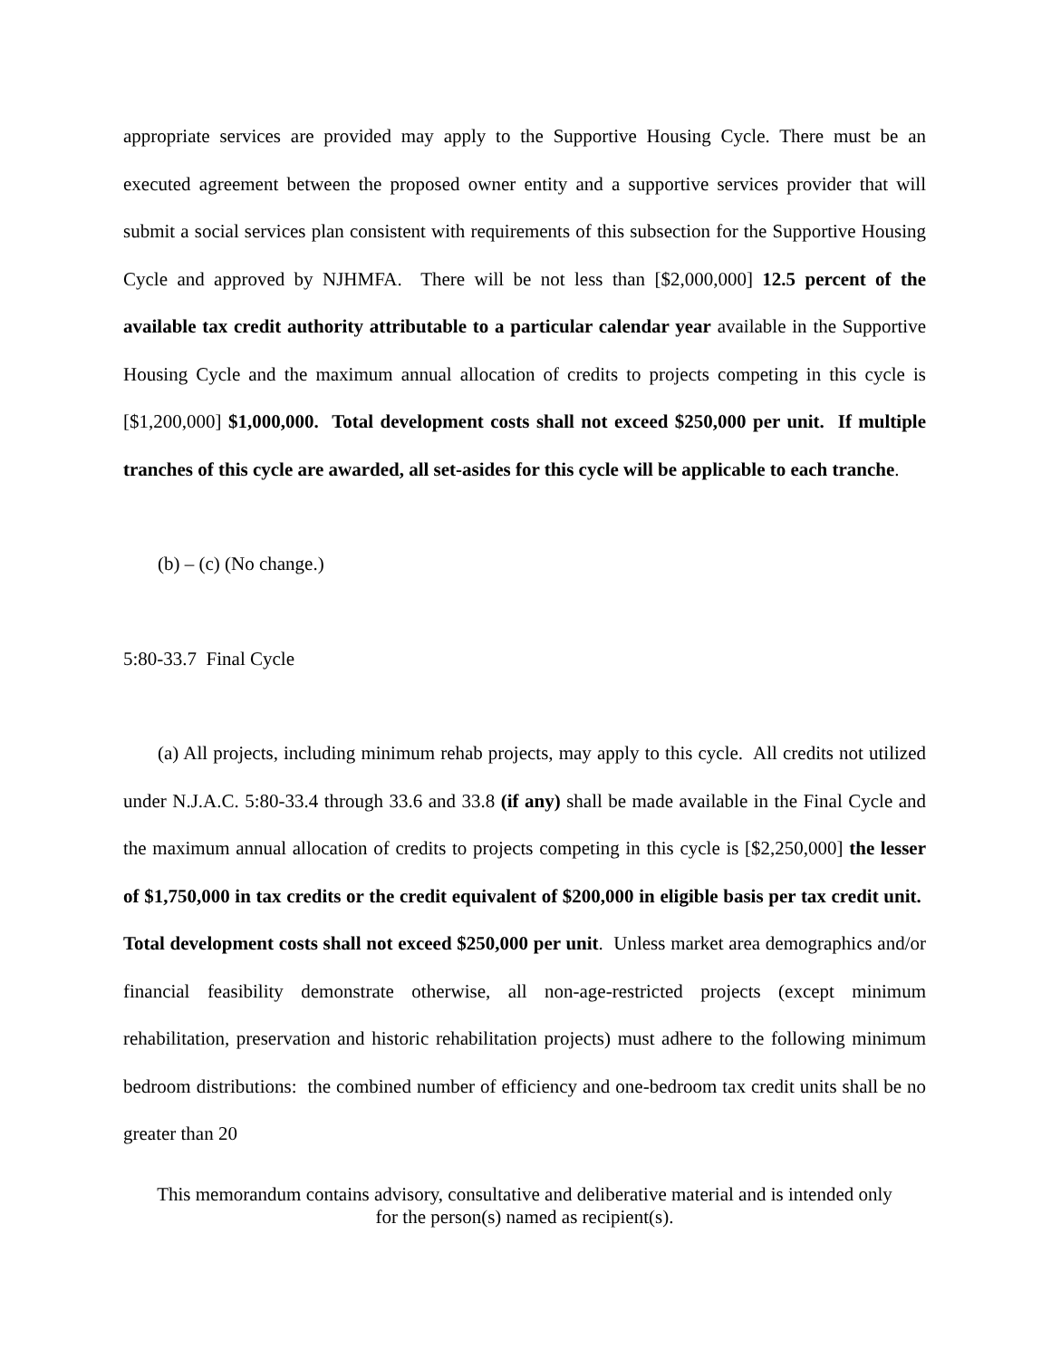appropriate services are provided may apply to the Supportive Housing Cycle. There must be an executed agreement between the proposed owner entity and a supportive services provider that will submit a social services plan consistent with requirements of this subsection for the Supportive Housing Cycle and approved by NJHMFA. There will be not less than [$2,000,000] 12.5 percent of the available tax credit authority attributable to a particular calendar year available in the Supportive Housing Cycle and the maximum annual allocation of credits to projects competing in this cycle is [$1,200,000] $1,000,000. Total development costs shall not exceed $250,000 per unit. If multiple tranches of this cycle are awarded, all set-asides for this cycle will be applicable to each tranche.
(b) – (c) (No change.)
5:80-33.7 Final Cycle
(a) All projects, including minimum rehab projects, may apply to this cycle. All credits not utilized under N.J.A.C. 5:80-33.4 through 33.6 and 33.8 (if any) shall be made available in the Final Cycle and the maximum annual allocation of credits to projects competing in this cycle is [$2,250,000] the lesser of $1,750,000 in tax credits or the credit equivalent of $200,000 in eligible basis per tax credit unit. Total development costs shall not exceed $250,000 per unit. Unless market area demographics and/or financial feasibility demonstrate otherwise, all non-age-restricted projects (except minimum rehabilitation, preservation and historic rehabilitation projects) must adhere to the following minimum bedroom distributions: the combined number of efficiency and one-bedroom tax credit units shall be no greater than 20
This memorandum contains advisory, consultative and deliberative material and is intended only
for the person(s) named as recipient(s).